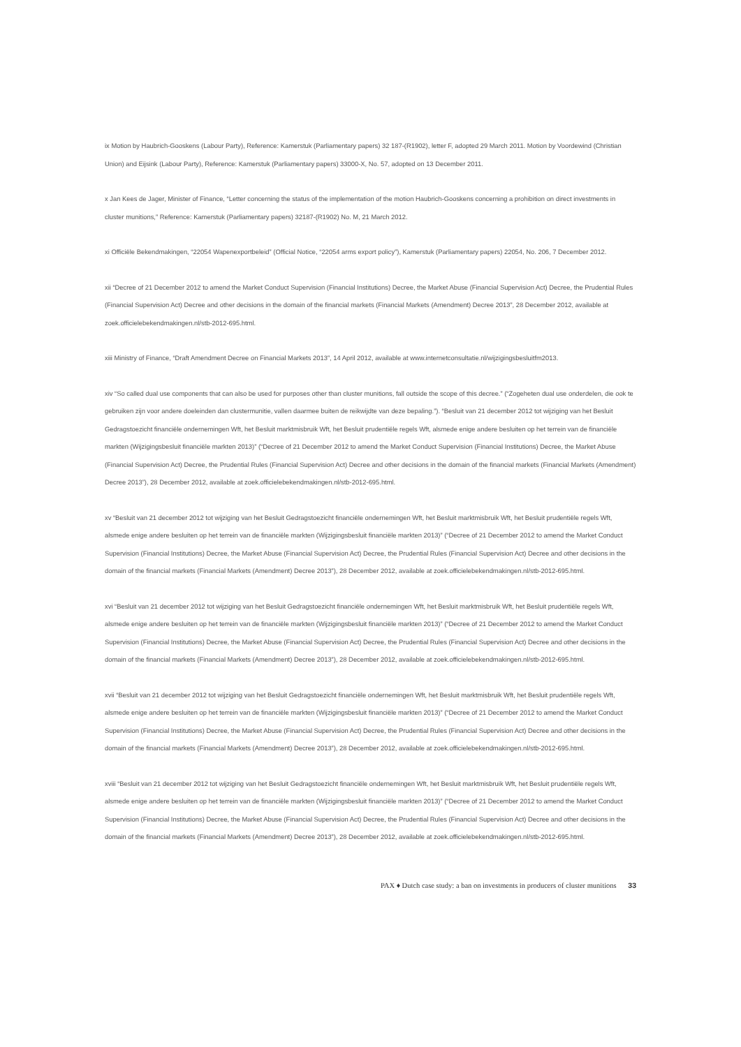ix Motion by Haubrich-Gooskens (Labour Party), Reference: Kamerstuk (Parliamentary papers) 32 187-(R1902), letter F, adopted 29 March 2011. Motion by Voordewind (Christian Union) and Eijsink (Labour Party), Reference: Kamerstuk (Parliamentary papers) 33000-X, No. 57, adopted on 13 December 2011.
x Jan Kees de Jager, Minister of Finance, “Letter concerning the status of the implementation of the motion Haubrich-Gooskens concerning a prohibition on direct investments in cluster munitions,” Reference: Kamerstuk (Parliamentary papers) 32187-(R1902) No. M, 21 March 2012.
xi Officiële Bekendmakingen, “22054 Wapenexportbeleid” (Official Notice, “22054 arms export policy”), Kamerstuk (Parliamentary papers) 22054, No. 206, 7 December 2012.
xii “Decree of 21 December 2012 to amend the Market Conduct Supervision (Financial Institutions) Decree, the Market Abuse (Financial Supervision Act) Decree, the Prudential Rules (Financial Supervision Act) Decree and other decisions in the domain of the financial markets (Financial Markets (Amendment) Decree 2013”, 28 December 2012, available at zoek.officielebekendmakingen.nl/stb-2012-695.html.
xiii Ministry of Finance, “Draft Amendment Decree on Financial Markets 2013”, 14 April 2012, available at www.internetconsultatie.nl/wijzigingsbesluitfm2013.
xiv “So called dual use components that can also be used for purposes other than cluster munitions, fall outside the scope of this decree.” (“Zogeheten dual use onderdelen, die ook te gebruiken zijn voor andere doeleinden dan clustermunitie, vallen daarmee buiten de reikwijdte van deze bepaling.”). “Besluit van 21 december 2012 tot wijziging van het Besluit Gedragstoezicht financiële ondernemingen Wft, het Besluit marktmisbruik Wft, het Besluit prudentiële regels Wft, alsmede enige andere besluiten op het terrein van de financiële markten (Wijzigingsbesluit financiële markten 2013)” (“Decree of 21 December 2012 to amend the Market Conduct Supervision (Financial Institutions) Decree, the Market Abuse (Financial Supervision Act) Decree, the Prudential Rules (Financial Supervision Act) Decree and other decisions in the domain of the financial markets (Financial Markets (Amendment) Decree 2013”), 28 December 2012, available at zoek.officielebekendmakingen.nl/stb-2012-695.html.
xv “Besluit van 21 december 2012 tot wijziging van het Besluit Gedragstoezicht financiële ondernemingen Wft, het Besluit marktmisbruik Wft, het Besluit prudentiële regels Wft, alsmede enige andere besluiten op het terrein van de financiële markten (Wijzigingsbesluit financiële markten 2013)” (“Decree of 21 December 2012 to amend the Market Conduct Supervision (Financial Institutions) Decree, the Market Abuse (Financial Supervision Act) Decree, the Prudential Rules (Financial Supervision Act) Decree and other decisions in the domain of the financial markets (Financial Markets (Amendment) Decree 2013”), 28 December 2012, available at zoek.officielebekendmakingen.nl/stb-2012-695.html.
xvi “Besluit van 21 december 2012 tot wijziging van het Besluit Gedragstoezicht financiële ondernemingen Wft, het Besluit marktmisbruik Wft, het Besluit prudentiële regels Wft, alsmede enige andere besluiten op het terrein van de financiële markten (Wijzigingsbesluit financiële markten 2013)” (“Decree of 21 December 2012 to amend the Market Conduct Supervision (Financial Institutions) Decree, the Market Abuse (Financial Supervision Act) Decree, the Prudential Rules (Financial Supervision Act) Decree and other decisions in the domain of the financial markets (Financial Markets (Amendment) Decree 2013”), 28 December 2012, available at zoek.officielebekendmakingen.nl/stb-2012-695.html.
xvii “Besluit van 21 december 2012 tot wijziging van het Besluit Gedragstoezicht financiële ondernemingen Wft, het Besluit marktmisbruik Wft, het Besluit prudentiële regels Wft, alsmede enige andere besluiten op het terrein van de financiële markten (Wijzigingsbesluit financiële markten 2013)” (“Decree of 21 December 2012 to amend the Market Conduct Supervision (Financial Institutions) Decree, the Market Abuse (Financial Supervision Act) Decree, the Prudential Rules (Financial Supervision Act) Decree and other decisions in the domain of the financial markets (Financial Markets (Amendment) Decree 2013”), 28 December 2012, available at zoek.officielebekendmakingen.nl/stb-2012-695.html.
xviii “Besluit van 21 december 2012 tot wijziging van het Besluit Gedragstoezicht financiële ondernemingen Wft, het Besluit marktmisbruik Wft, het Besluit prudentiële regels Wft, alsmede enige andere besluiten op het terrein van de financiële markten (Wijzigingsbesluit financiële markten 2013)” (“Decree of 21 December 2012 to amend the Market Conduct Supervision (Financial Institutions) Decree, the Market Abuse (Financial Supervision Act) Decree, the Prudential Rules (Financial Supervision Act) Decree and other decisions in the domain of the financial markets (Financial Markets (Amendment) Decree 2013”), 28 December 2012, available at zoek.officielebekendmakingen.nl/stb-2012-695.html.
PAX ♦ Dutch case study: a ban on investments in producers of cluster munitions 33